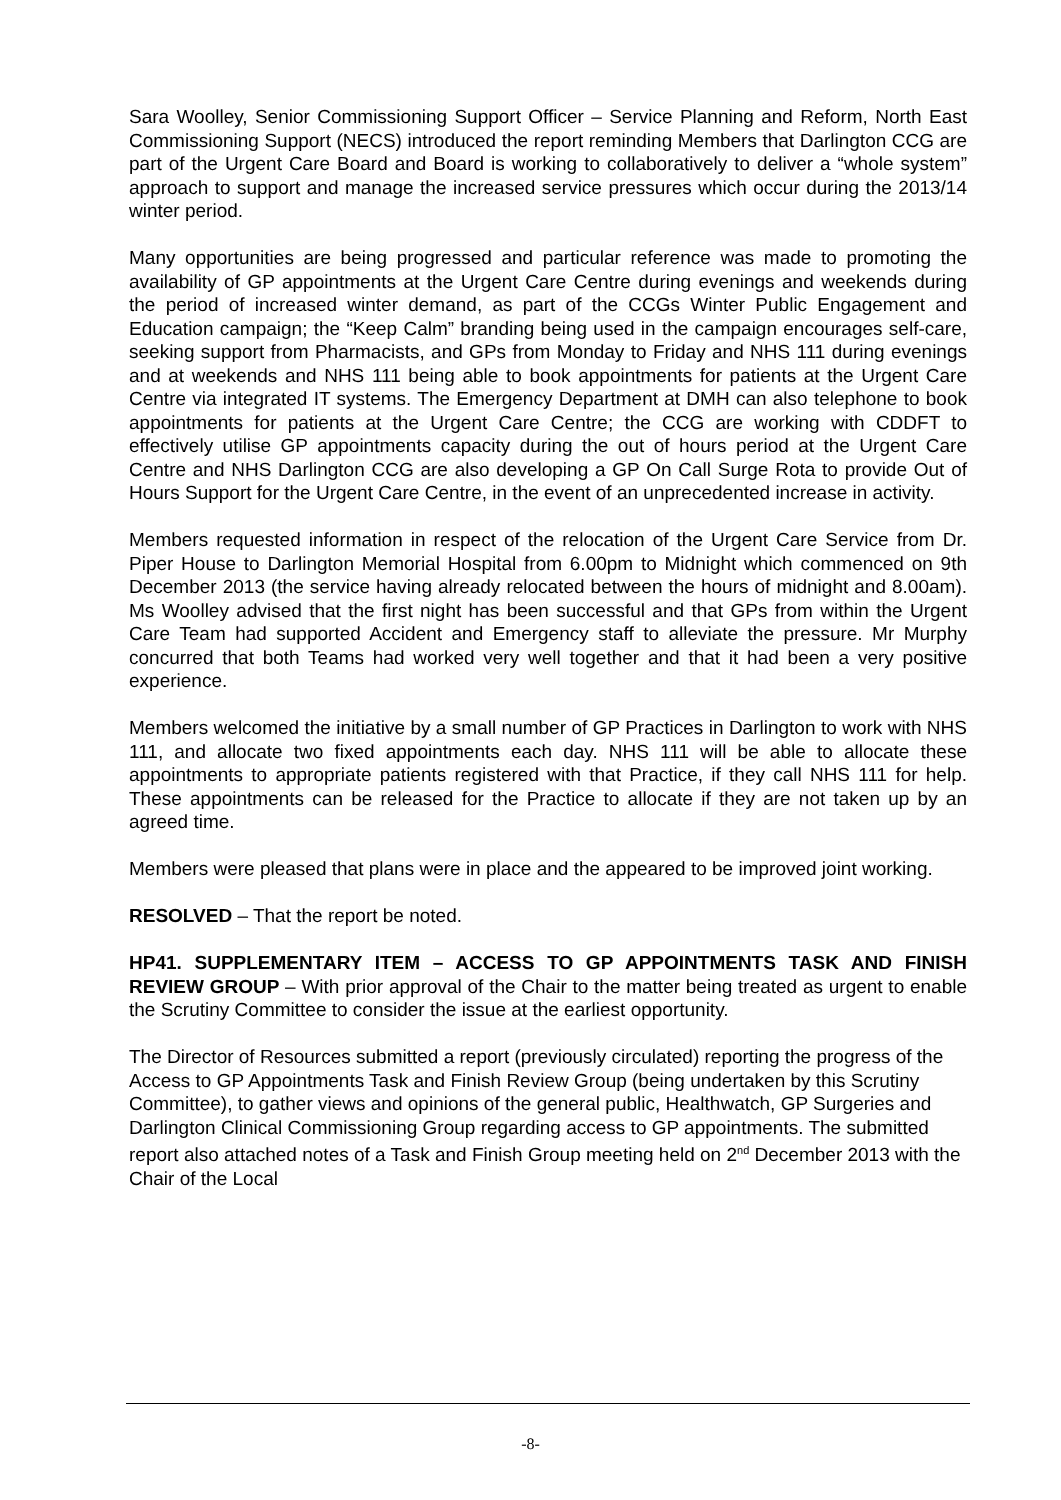Sara Woolley, Senior Commissioning Support Officer – Service Planning and Reform, North East Commissioning Support (NECS) introduced the report reminding Members that Darlington CCG are part of the Urgent Care Board and Board is working to collaboratively to deliver a “whole system” approach to support and manage the increased service pressures which occur during the 2013/14 winter period.
Many opportunities are being progressed and particular reference was made to promoting the availability of GP appointments at the Urgent Care Centre during evenings and weekends during the period of increased winter demand, as part of the CCGs Winter Public Engagement and Education campaign; the “Keep Calm” branding being used in the campaign encourages self-care, seeking support from Pharmacists, and GPs from Monday to Friday and NHS 111 during evenings and at weekends and NHS 111 being able to book appointments for patients at the Urgent Care Centre via integrated IT systems. The Emergency Department at DMH can also telephone to book appointments for patients at the Urgent Care Centre; the CCG are working with CDDFT to effectively utilise GP appointments capacity during the out of hours period at the Urgent Care Centre and NHS Darlington CCG are also developing a GP On Call Surge Rota to provide Out of Hours Support for the Urgent Care Centre, in the event of an unprecedented increase in activity.
Members requested information in respect of the relocation of the Urgent Care Service from Dr. Piper House to Darlington Memorial Hospital from 6.00pm to Midnight which commenced on 9th December 2013 (the service having already relocated between the hours of midnight and 8.00am). Ms Woolley advised that the first night has been successful and that GPs from within the Urgent Care Team had supported Accident and Emergency staff to alleviate the pressure. Mr Murphy concurred that both Teams had worked very well together and that it had been a very positive experience.
Members welcomed the initiative by a small number of GP Practices in Darlington to work with NHS 111, and allocate two fixed appointments each day. NHS 111 will be able to allocate these appointments to appropriate patients registered with that Practice, if they call NHS 111 for help. These appointments can be released for the Practice to allocate if they are not taken up by an agreed time.
Members were pleased that plans were in place and the appeared to be improved joint working.
RESOLVED – That the report be noted.
HP41. SUPPLEMENTARY ITEM – ACCESS TO GP APPOINTMENTS TASK AND FINISH REVIEW GROUP – With prior approval of the Chair to the matter being treated as urgent to enable the Scrutiny Committee to consider the issue at the earliest opportunity.
The Director of Resources submitted a report (previously circulated) reporting the progress of the Access to GP Appointments Task and Finish Review Group (being undertaken by this Scrutiny Committee), to gather views and opinions of the general public, Healthwatch, GP Surgeries and Darlington Clinical Commissioning Group regarding access to GP appointments. The submitted report also attached notes of a Task and Finish Group meeting held on 2<sup>nd</sup> December 2013 with the Chair of the Local
-8-